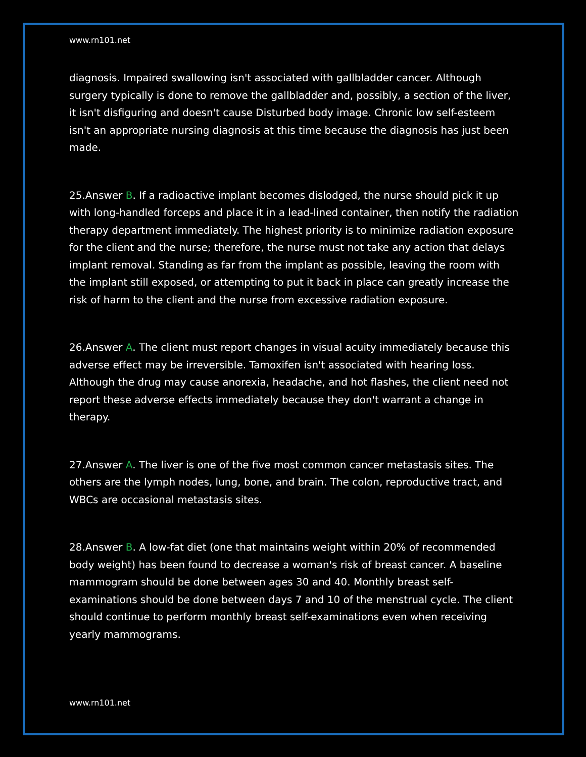www.rn101.net
diagnosis. Impaired swallowing isn't associated with gallbladder cancer. Although surgery typically is done to remove the gallbladder and, possibly, a section of the liver, it isn't disfiguring and doesn't cause Disturbed body image. Chronic low self-esteem isn't an appropriate nursing diagnosis at this time because the diagnosis has just been made.
25.Answer B. If a radioactive implant becomes dislodged, the nurse should pick it up with long-handled forceps and place it in a lead-lined container, then notify the radiation therapy department immediately. The highest priority is to minimize radiation exposure for the client and the nurse; therefore, the nurse must not take any action that delays implant removal. Standing as far from the implant as possible, leaving the room with the implant still exposed, or attempting to put it back in place can greatly increase the risk of harm to the client and the nurse from excessive radiation exposure.
26.Answer A. The client must report changes in visual acuity immediately because this adverse effect may be irreversible. Tamoxifen isn't associated with hearing loss. Although the drug may cause anorexia, headache, and hot flashes, the client need not report these adverse effects immediately because they don't warrant a change in therapy.
27.Answer A. The liver is one of the five most common cancer metastasis sites. The others are the lymph nodes, lung, bone, and brain. The colon, reproductive tract, and WBCs are occasional metastasis sites.
28.Answer B. A low-fat diet (one that maintains weight within 20% of recommended body weight) has been found to decrease a woman's risk of breast cancer. A baseline mammogram should be done between ages 30 and 40. Monthly breast self-examinations should be done between days 7 and 10 of the menstrual cycle. The client should continue to perform monthly breast self-examinations even when receiving yearly mammograms.
www.rn101.net